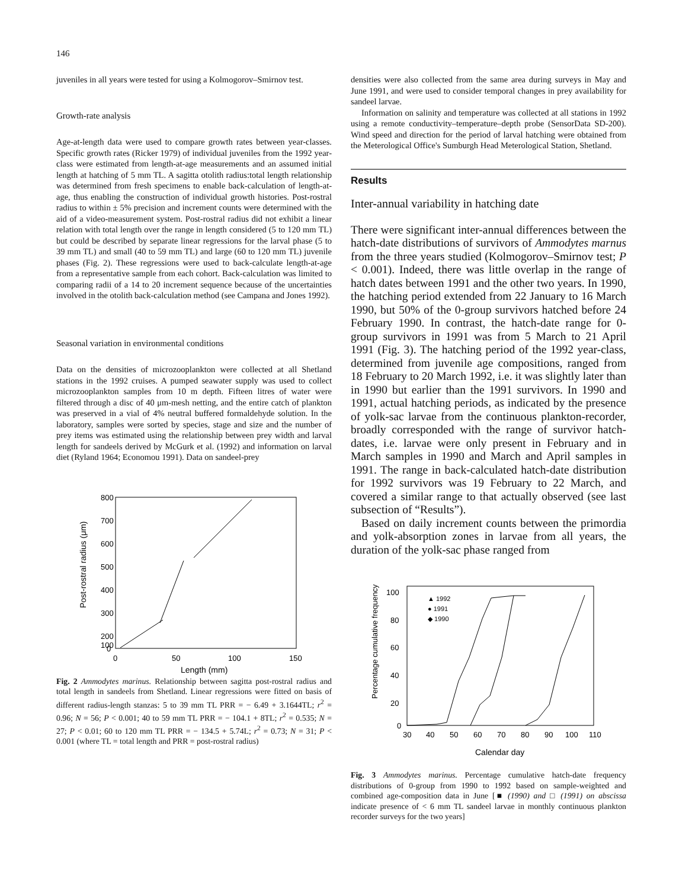146
juveniles in all years were tested for using a Kolmogorov–Smirnov test.
Growth-rate analysis
Age-at-length data were used to compare growth rates between year-classes. Specific growth rates (Ricker 1979) of individual juveniles from the 1992 year-class were estimated from length-at-age measurements and an assumed initial length at hatching of 5 mm TL. A sagitta otolith radius:total length relationship was determined from fresh specimens to enable back-calculation of length-at-age, thus enabling the construction of individual growth histories. Post-rostral radius to within ± 5% precision and increment counts were determined with the aid of a video-measurement system. Post-rostral radius did not exhibit a linear relation with total length over the range in length considered (5 to 120 mm TL) but could be described by separate linear regressions for the larval phase (5 to 39 mm TL) and small (40 to 59 mm TL) and large (60 to 120 mm TL) juvenile phases (Fig. 2). These regressions were used to back-calculate length-at-age from a representative sample from each cohort. Back-calculation was limited to comparing radii of a 14 to 20 increment sequence because of the uncertainties involved in the otolith back-calculation method (see Campana and Jones 1992).
Seasonal variation in environmental conditions
Data on the densities of microzooplankton were collected at all Shetland stations in the 1992 cruises. A pumped seawater supply was used to collect microzooplankton samples from 10 m depth. Fifteen litres of water were filtered through a disc of 40 μm-mesh netting, and the entire catch of plankton was preserved in a vial of 4% neutral buffered formaldehyde solution. In the laboratory, samples were sorted by species, stage and size and the number of prey items was estimated using the relationship between prey width and larval length for sandeels derived by McGurk et al. (1992) and information on larval diet (Ryland 1964; Economou 1991). Data on sandeel-prey
800
700
600
500
400
300
200
100
0
0
50
100
150
Length (mm)
Post-rostral radius (μm)
Fig. 2 Ammodytes marinus. Relationship between sagitta post-rostral radius and total length in sandeels from Shetland. Linear regressions were fitted on basis of different radius-length stanzas: 5 to 39 mm TL PRR = − 6.49 + 3.1644TL; r<sup>2</sup> = 0.96; N = 56; P < 0.001; 40 to 59 mm TL PRR = − 104.1 + 8TL; r<sup>2</sup> = 0.535; N = 27; P < 0.01; 60 to 120 mm TL PRR = − 134.5 + 5.74L; r<sup>2</sup> = 0.73; N = 31; P < 0.001 (where TL = total length and PRR = post-rostral radius)
densities were also collected from the same area during surveys in May and June 1991, and were used to consider temporal changes in prey availability for sandeel larvae.
Information on salinity and temperature was collected at all stations in 1992 using a remote conductivity–temperature–depth probe (SensorData SD-200). Wind speed and direction for the period of larval hatching were obtained from the Meterological Office's Sumburgh Head Meterological Station, Shetland.
Results
Inter-annual variability in hatching date
There were significant inter-annual differences between the hatch-date distributions of survivors of Ammodytes marnus from the three years studied (Kolmogorov–Smirnov test; P < 0.001). Indeed, there was little overlap in the range of hatch dates between 1991 and the other two years. In 1990, the hatching period extended from 22 January to 16 March 1990, but 50% of the 0-group survivors hatched before 24 February 1990. In contrast, the hatch-date range for 0-group survivors in 1991 was from 5 March to 21 April 1991 (Fig. 3). The hatching period of the 1992 year-class, determined from juvenile age compositions, ranged from 18 February to 20 March 1992, i.e. it was slightly later than in 1990 but earlier than the 1991 survivors. In 1990 and 1991, actual hatching periods, as indicated by the presence of yolk-sac larvae from the continuous plankton-recorder, broadly corresponded with the range of survivor hatch-dates, i.e. larvae were only present in February and in March samples in 1990 and March and April samples in 1991. The range in back-calculated hatch-date distribution for 1992 survivors was 19 February to 22 March, and covered a similar range to that actually observed (see last subsection of “Results”).
Based on daily increment counts between the primordia and yolk-absorption zones in larvae from all years, the duration of the yolk-sac phase ranged from
100
80
60
40
20
0
30
40
50
60
70
80
90
100
110
Calendar day
Percentage cumulative frequency
▲ 1992
● 1991
◆ 1990
Fig. 3 Ammodytes marinus. Percentage cumulative hatch-date frequency distributions of 0-group from 1990 to 1992 based on sample-weighted and combined age-composition data in June [■ (1990) and □ (1991) on abscissa indicate presence of < 6 mm TL sandeel larvae in monthly continuous plankton recorder surveys for the two years]